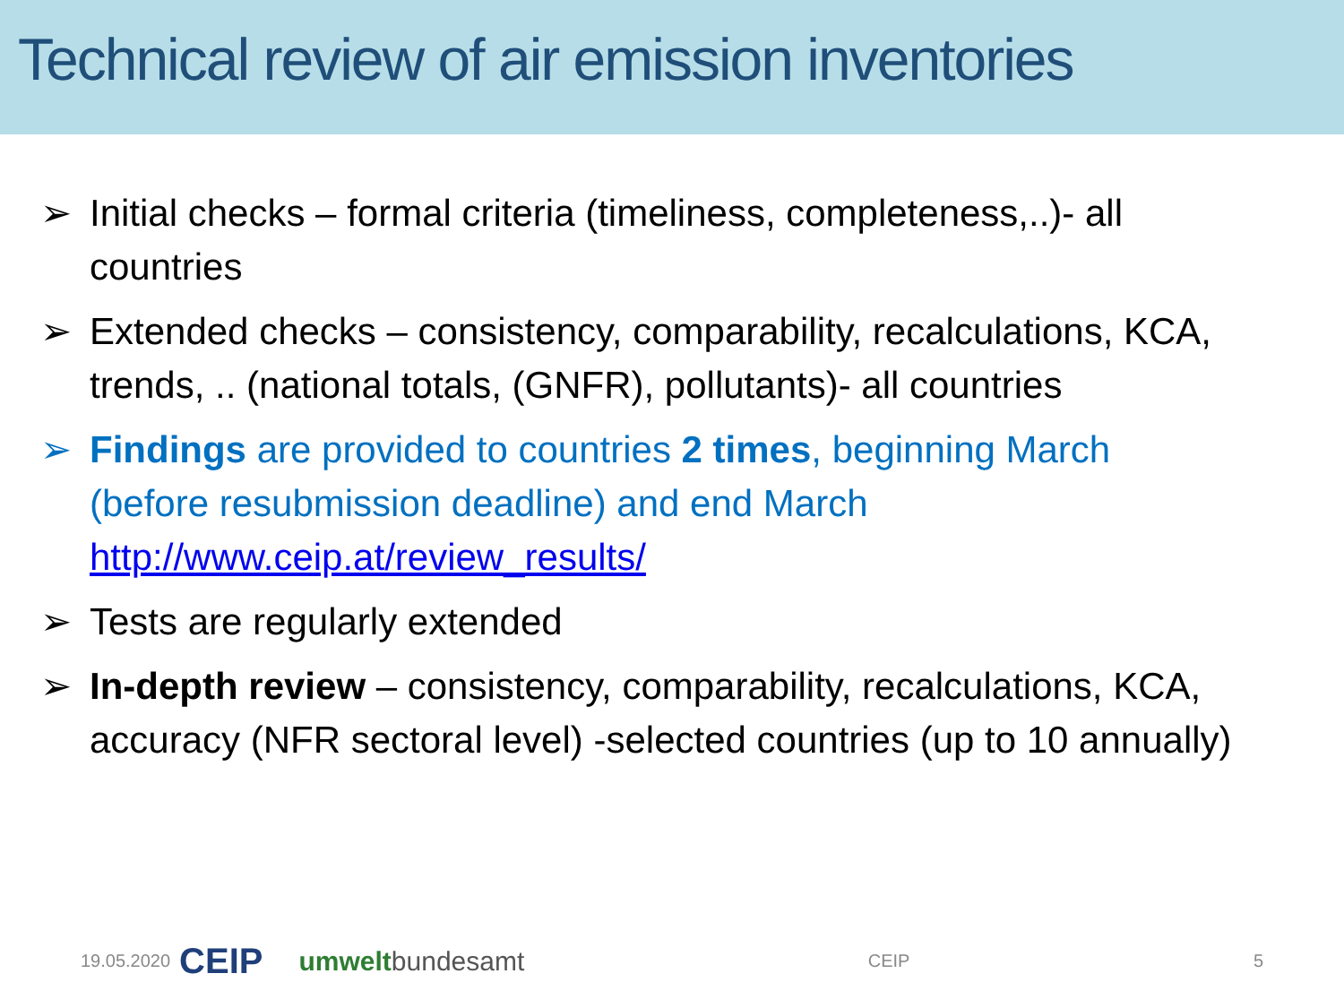Technical review of air emission inventories
➢ Initial checks – formal criteria (timeliness, completeness,..)- all countries
➢ Extended checks – consistency, comparability, recalculations, KCA, trends, .. (national totals, (GNFR), pollutants)- all countries
➢ Findings are provided to countries 2 times, beginning March (before resubmission deadline) and end March http://www.ceip.at/review_results/
➢ Tests are regularly extended
➢ In-depth review – consistency, comparability, recalculations, KCA, accuracy (NFR sectoral level) -selected countries (up to 10 annually)
19.05.2020 CEIP umweltbundesamt CEIP 5